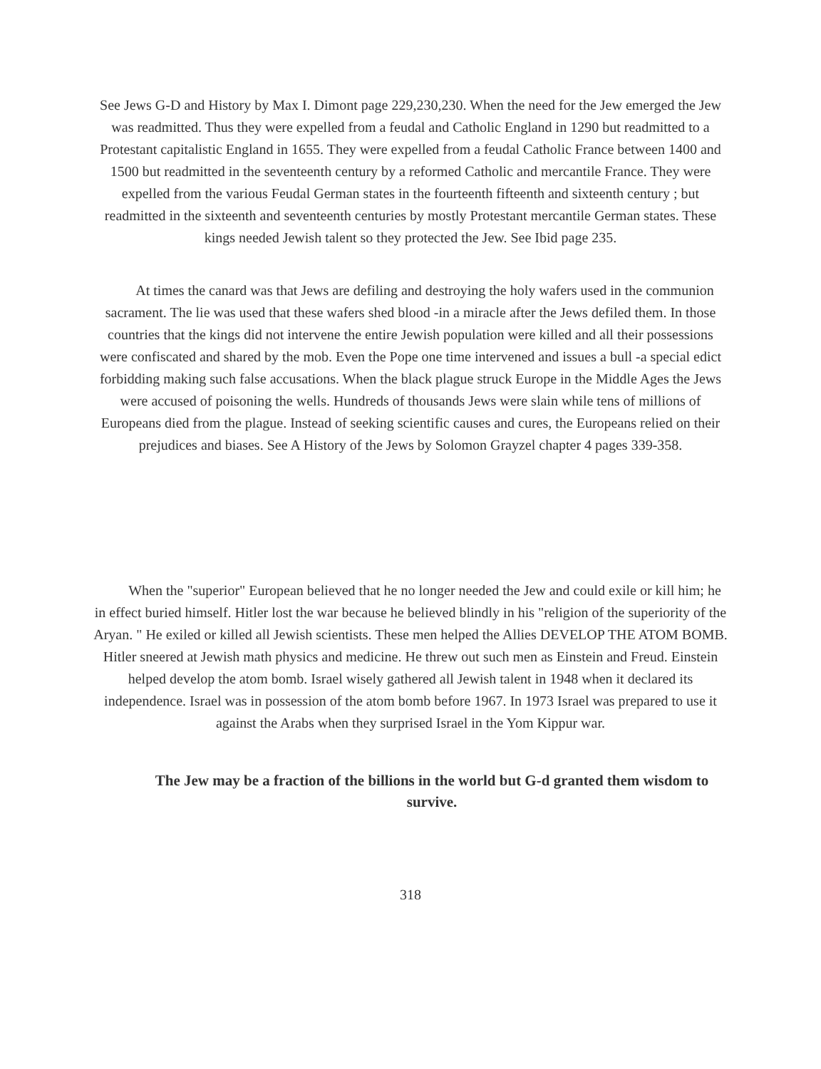See Jews G-D and History by Max I. Dimont page 229,230,230. When the need for the Jew emerged the Jew was readmitted. Thus they were expelled from a feudal and Catholic England in 1290 but readmitted to a Protestant capitalistic England in 1655. They were expelled from a feudal Catholic France between 1400 and 1500 but readmitted in the seventeenth century by a reformed Catholic and mercantile France. They were expelled from the various Feudal German states in the fourteenth fifteenth and sixteenth century ; but readmitted in the sixteenth and seventeenth centuries by mostly Protestant mercantile German states. These kings needed Jewish talent so they protected the Jew. See Ibid page 235.
At times the canard was that Jews are defiling and destroying the holy wafers used in the communion sacrament. The lie was used that these wafers shed blood -in a miracle after the Jews defiled them. In those countries that the kings did not intervene the entire Jewish population were killed and all their possessions were confiscated and shared by the mob. Even the Pope one time intervened and issues a bull -a special edict forbidding making such false accusations. When the black plague struck Europe in the Middle Ages the Jews were accused of poisoning the wells. Hundreds of thousands Jews were slain while tens of millions of Europeans died from the plague. Instead of seeking scientific causes and cures, the Europeans relied on their prejudices and biases. See A History of the Jews by Solomon Grayzel chapter 4 pages 339-358.
When the "superior" European believed that he no longer needed the Jew and could exile or kill him; he in effect buried himself. Hitler lost the war because he believed blindly in his "religion of the superiority of the Aryan. " He exiled or killed all Jewish scientists. These men helped the Allies DEVELOP THE ATOM BOMB. Hitler sneered at Jewish math physics and medicine. He threw out such men as Einstein and Freud. Einstein helped develop the atom bomb. Israel wisely gathered all Jewish talent in 1948 when it declared its independence. Israel was in possession of the atom bomb before 1967. In 1973 Israel was prepared to use it against the Arabs when they surprised Israel in the Yom Kippur war.
The Jew may be a fraction of the billions in the world but G-d granted them wisdom to survive.
318